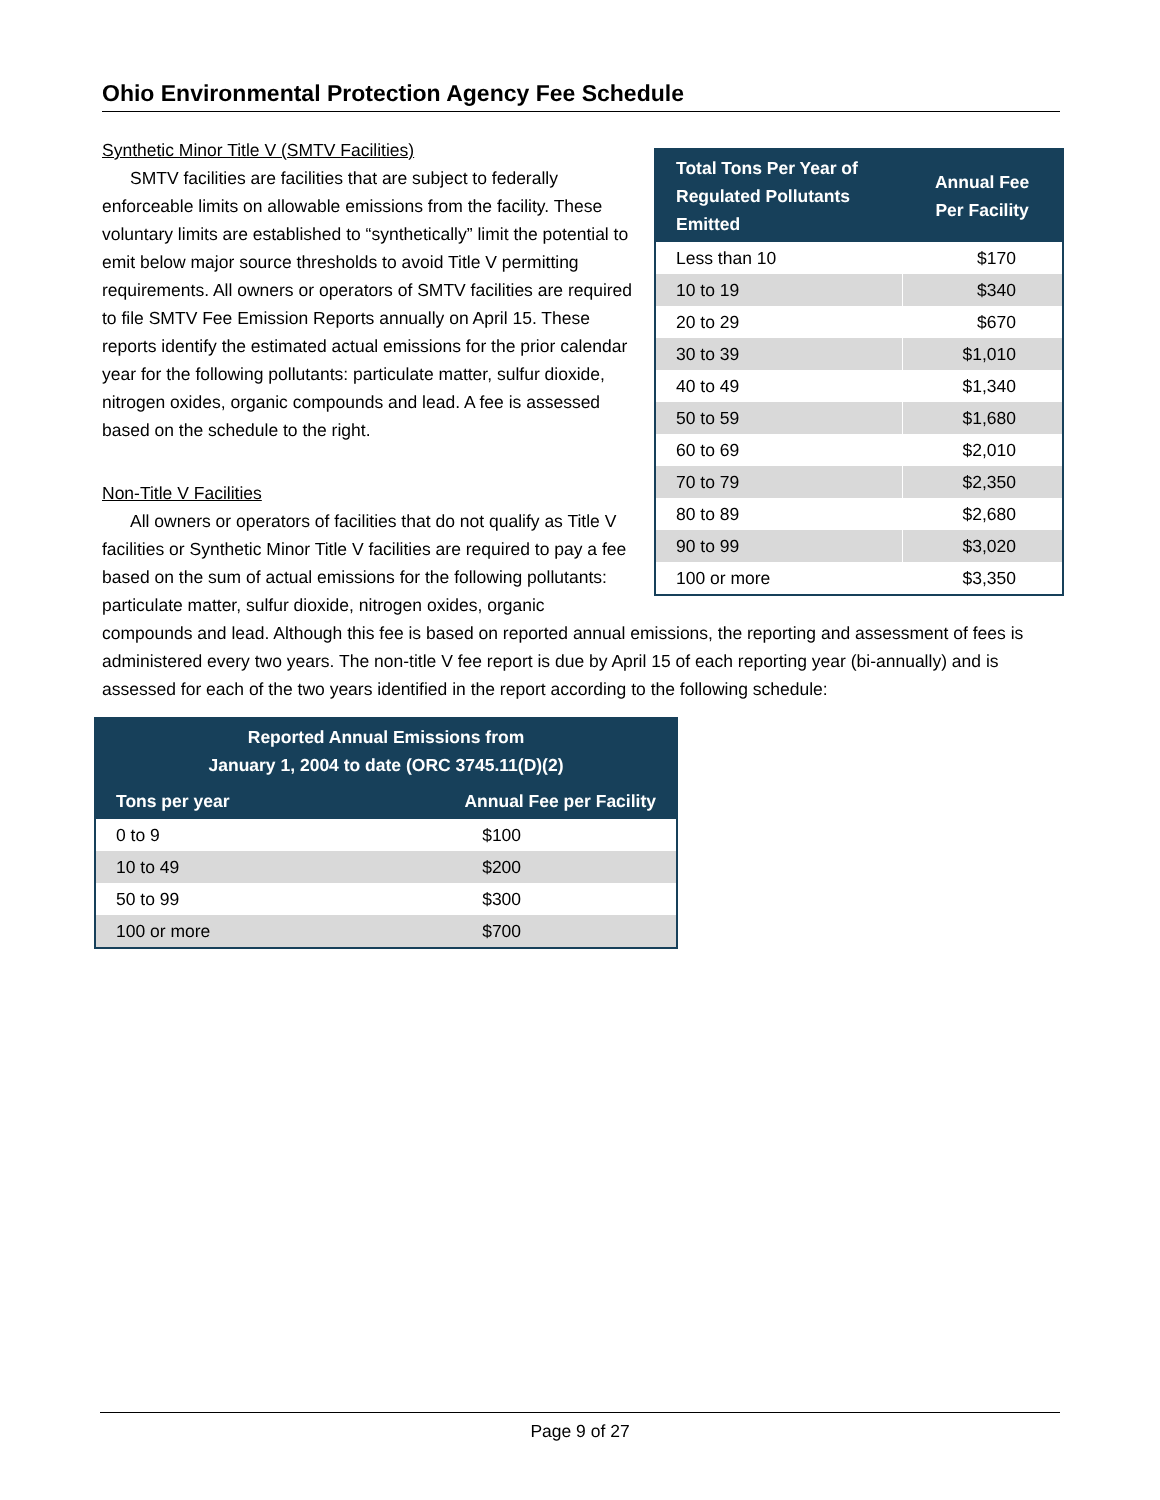Ohio Environmental Protection Agency Fee Schedule
| Total Tons Per Year of Regulated Pollutants Emitted | Annual Fee Per Facility |
| --- | --- |
| Less than 10 | $170 |
| 10 to 19 | $340 |
| 20 to 29 | $670 |
| 30 to 39 | $1,010 |
| 40 to 49 | $1,340 |
| 50 to 59 | $1,680 |
| 60 to 69 | $2,010 |
| 70 to 79 | $2,350 |
| 80 to 89 | $2,680 |
| 90 to 99 | $3,020 |
| 100 or more | $3,350 |
Synthetic Minor Title V (SMTV Facilities)
SMTV facilities are facilities that are subject to federally enforceable limits on allowable emissions from the facility. These voluntary limits are established to “synthetically” limit the potential to emit below major source thresholds to avoid Title V permitting requirements. All owners or operators of SMTV facilities are required to file SMTV Fee Emission Reports annually on April 15. These reports identify the estimated actual emissions for the prior calendar year for the following pollutants: particulate matter, sulfur dioxide, nitrogen oxides, organic compounds and lead. A fee is assessed based on the schedule to the right.
Non-Title V Facilities
All owners or operators of facilities that do not qualify as Title V facilities or Synthetic Minor Title V facilities are required to pay a fee based on the sum of actual emissions for the following pollutants: particulate matter, sulfur dioxide, nitrogen oxides, organic compounds and lead. Although this fee is based on reported annual emissions, the reporting and assessment of fees is administered every two years. The non-title V fee report is due by April 15 of each reporting year (bi-annually) and is assessed for each of the two years identified in the report according to the following schedule:
| Reported Annual Emissions from January 1, 2004 to date (ORC 3745.11(D)(2) | |
| --- | --- |
| Tons per year | Annual Fee per Facility |
| 0 to 9 | $100 |
| 10 to 49 | $200 |
| 50 to 99 | $300 |
| 100 or more | $700 |
Page 9 of 27